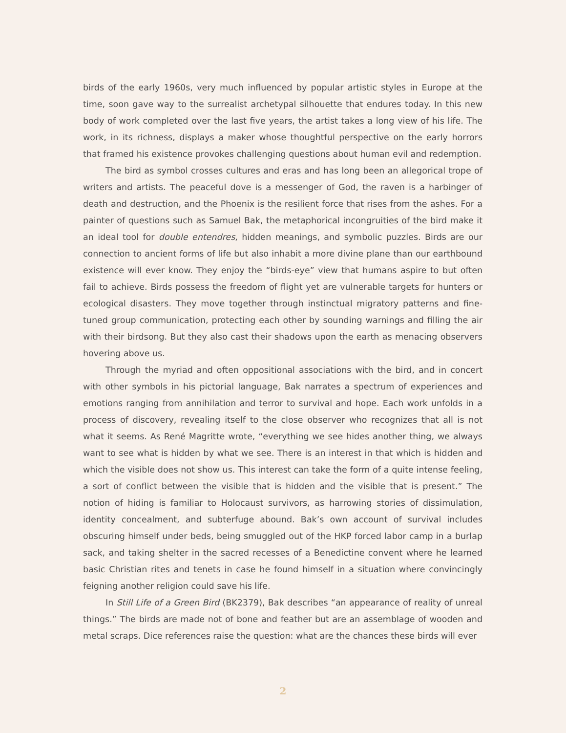birds of the early 1960s, very much influenced by popular artistic styles in Europe at the time, soon gave way to the surrealist archetypal silhouette that endures today. In this new body of work completed over the last five years, the artist takes a long view of his life. The work, in its richness, displays a maker whose thoughtful perspective on the early horrors that framed his existence provokes challenging questions about human evil and redemption.
The bird as symbol crosses cultures and eras and has long been an allegorical trope of writers and artists. The peaceful dove is a messenger of God, the raven is a harbinger of death and destruction, and the Phoenix is the resilient force that rises from the ashes. For a painter of questions such as Samuel Bak, the metaphorical incongruities of the bird make it an ideal tool for double entendres, hidden meanings, and symbolic puzzles. Birds are our connection to ancient forms of life but also inhabit a more divine plane than our earthbound existence will ever know. They enjoy the “birds-eye” view that humans aspire to but often fail to achieve. Birds possess the freedom of flight yet are vulnerable targets for hunters or ecological disasters. They move together through instinctual migratory patterns and fine-tuned group communication, protecting each other by sounding warnings and filling the air with their birdsong. But they also cast their shadows upon the earth as menacing observers hovering above us.
Through the myriad and often oppositional associations with the bird, and in concert with other symbols in his pictorial language, Bak narrates a spectrum of experiences and emotions ranging from annihilation and terror to survival and hope. Each work unfolds in a process of discovery, revealing itself to the close observer who recognizes that all is not what it seems. As René Magritte wrote, “everything we see hides another thing, we always want to see what is hidden by what we see. There is an interest in that which is hidden and which the visible does not show us. This interest can take the form of a quite intense feeling, a sort of conflict between the visible that is hidden and the visible that is present.” The notion of hiding is familiar to Holocaust survivors, as harrowing stories of dissimulation, identity concealment, and subterfuge abound. Bak’s own account of survival includes obscuring himself under beds, being smuggled out of the HKP forced labor camp in a burlap sack, and taking shelter in the sacred recesses of a Benedictine convent where he learned basic Christian rites and tenets in case he found himself in a situation where convincingly feigning another religion could save his life.
In Still Life of a Green Bird (BK2379), Bak describes “an appearance of reality of unreal things.” The birds are made not of bone and feather but are an assemblage of wooden and metal scraps. Dice references raise the question: what are the chances these birds will ever
2